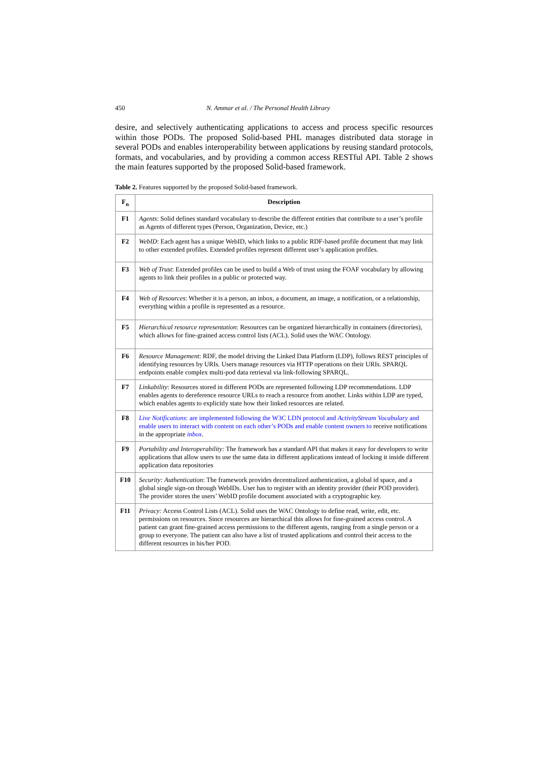450 N. Ammar et al. / The Personal Health Library
desire, and selectively authenticating applications to access and process specific resources within those PODs. The proposed Solid-based PHL manages distributed data storage in several PODs and enables interoperability between applications by reusing standard protocols, formats, and vocabularies, and by providing a common access RESTful API. Table 2 shows the main features supported by the proposed Solid-based framework.
Table 2. Features supported by the proposed Solid-based framework.
| F<sub>n</sub> | Description |
| --- | --- |
| F1 | Agents : Solid defines standard vocabulary to describe the different entities that contribute to a user’s profile as Agents of different types (Person, Organization, Device, etc.) |
| F2 | WebID : Each agent has a unique WebID, which links to a public RDF-based profile document that may link to other extended profiles. Extended profiles represent different user’s application profiles. |
| F3 | Web of Trust : Extended profiles can be used to build a Web of trust using the FOAF vocabulary by allowing agents to link their profiles in a public or protected way. |
| F4 | Web of Resources : Whether it is a person, an inbox, a document, an image, a notification, or a relationship, everything within a profile is represented as a resource. |
| F5 | Hierarchical resource representation : Resources can be organized hierarchically in containers (directories), which allows for fine-grained access control lists (ACL). Solid uses the WAC Ontology. |
| F6 | Resource Management : RDF, the model driving the Linked Data Platform (LDP), follows REST principles of identifying resources by URIs. Users manage resources via HTTP operations on their URIs. SPARQL endpoints enable complex multi-pod data retrieval via link-following SPARQL. |
| F7 | Linkability : Resources stored in different PODs are represented following LDP recommendations. LDP enables agents to dereference resource URLs to reach a resource from another. Links within LDP are typed, which enables agents to explicitly state how their linked resources are related. |
| F8 | Live Notifications : are implemented following the W3C LDN protocol and ActivityStream Vocabulary and enable users to interact with content on each other’s PODs and enable content owners to receive notifications in the appropriate inbox . |
| F9 | Portability and Interoperability: The framework has a standard API that makes it easy for developers to write applications that allow users to use the same data in different applications instead of locking it inside different application data repositories |
| F10 | Security: Authentication : The framework provides decentralized authentication, a global id space, and a global single sign-on through WebIDs. User has to register with an identity provider (their POD provider). The provider stores the users’ WebID profile document associated with a cryptographic key. |
| F11 | Privacy: Access Control Lists (ACL). Solid uses the WAC Ontology to define read, write, edit, etc. permissions on resources. Since resources are hierarchical this allows for fine-grained access control. A patient can grant fine-grained access permissions to the different agents, ranging from a single person or a group to everyone. The patient can also have a list of trusted applications and control their access to the different resources in his/her POD. |